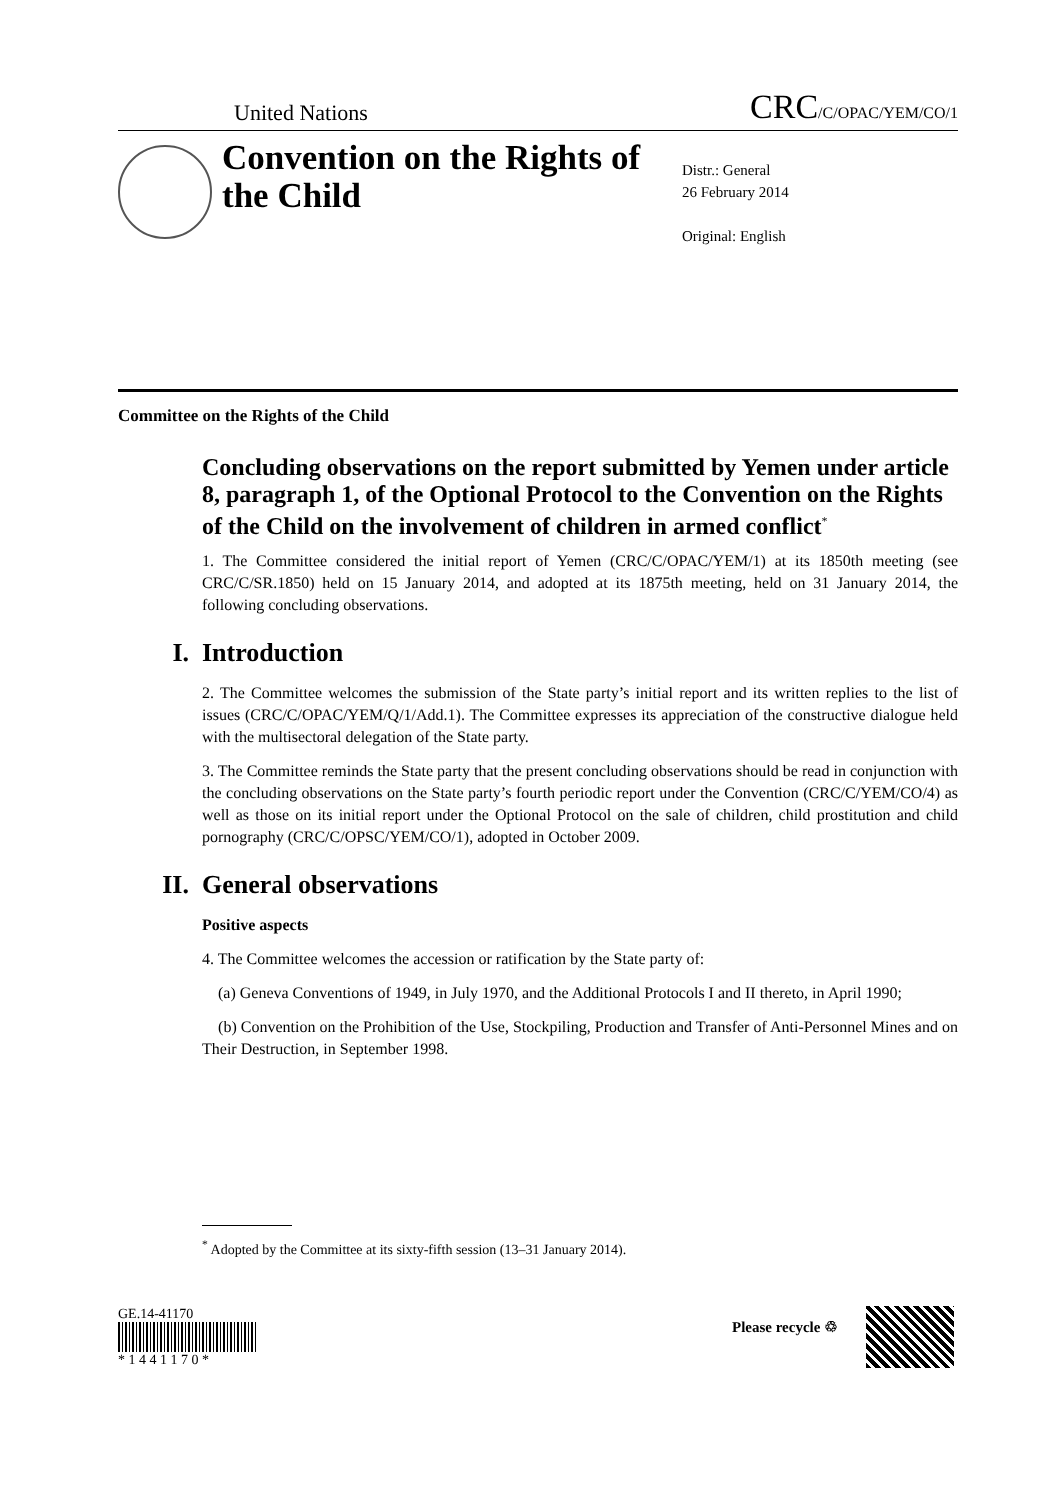United Nations
CRC/C/OPAC/YEM/CO/1
Convention on the Rights of the Child
Distr.: General
26 February 2014
Original: English
Committee on the Rights of the Child
Concluding observations on the report submitted by Yemen under article 8, paragraph 1, of the Optional Protocol to the Convention on the Rights of the Child on the involvement of children in armed conflict<sup>*</sup>
1. The Committee considered the initial report of Yemen (CRC/C/OPAC/YEM/1) at its 1850th meeting (see CRC/C/SR.1850) held on 15 January 2014, and adopted at its 1875th meeting, held on 31 January 2014, the following concluding observations.
I. Introduction
2. The Committee welcomes the submission of the State party’s initial report and its written replies to the list of issues (CRC/C/OPAC/YEM/Q/1/Add.1). The Committee expresses its appreciation of the constructive dialogue held with the multisectoral delegation of the State party.
3. The Committee reminds the State party that the present concluding observations should be read in conjunction with the concluding observations on the State party’s fourth periodic report under the Convention (CRC/C/YEM/CO/4) as well as those on its initial report under the Optional Protocol on the sale of children, child prostitution and child pornography (CRC/C/OPSC/YEM/CO/1), adopted in October 2009.
II. General observations
Positive aspects
4. The Committee welcomes the accession or ratification by the State party of:
(a) Geneva Conventions of 1949, in July 1970, and the Additional Protocols I and II thereto, in April 1990;
(b) Convention on the Prohibition of the Use, Stockpiling, Production and Transfer of Anti-Personnel Mines and on Their Destruction, in September 1998.
<sup>*</sup> Adopted by the Committee at its sixty-fifth session (13–31 January 2014).
GE.14-41170
* 1 4 4 1 1 7 0 *
Please recycle ♲